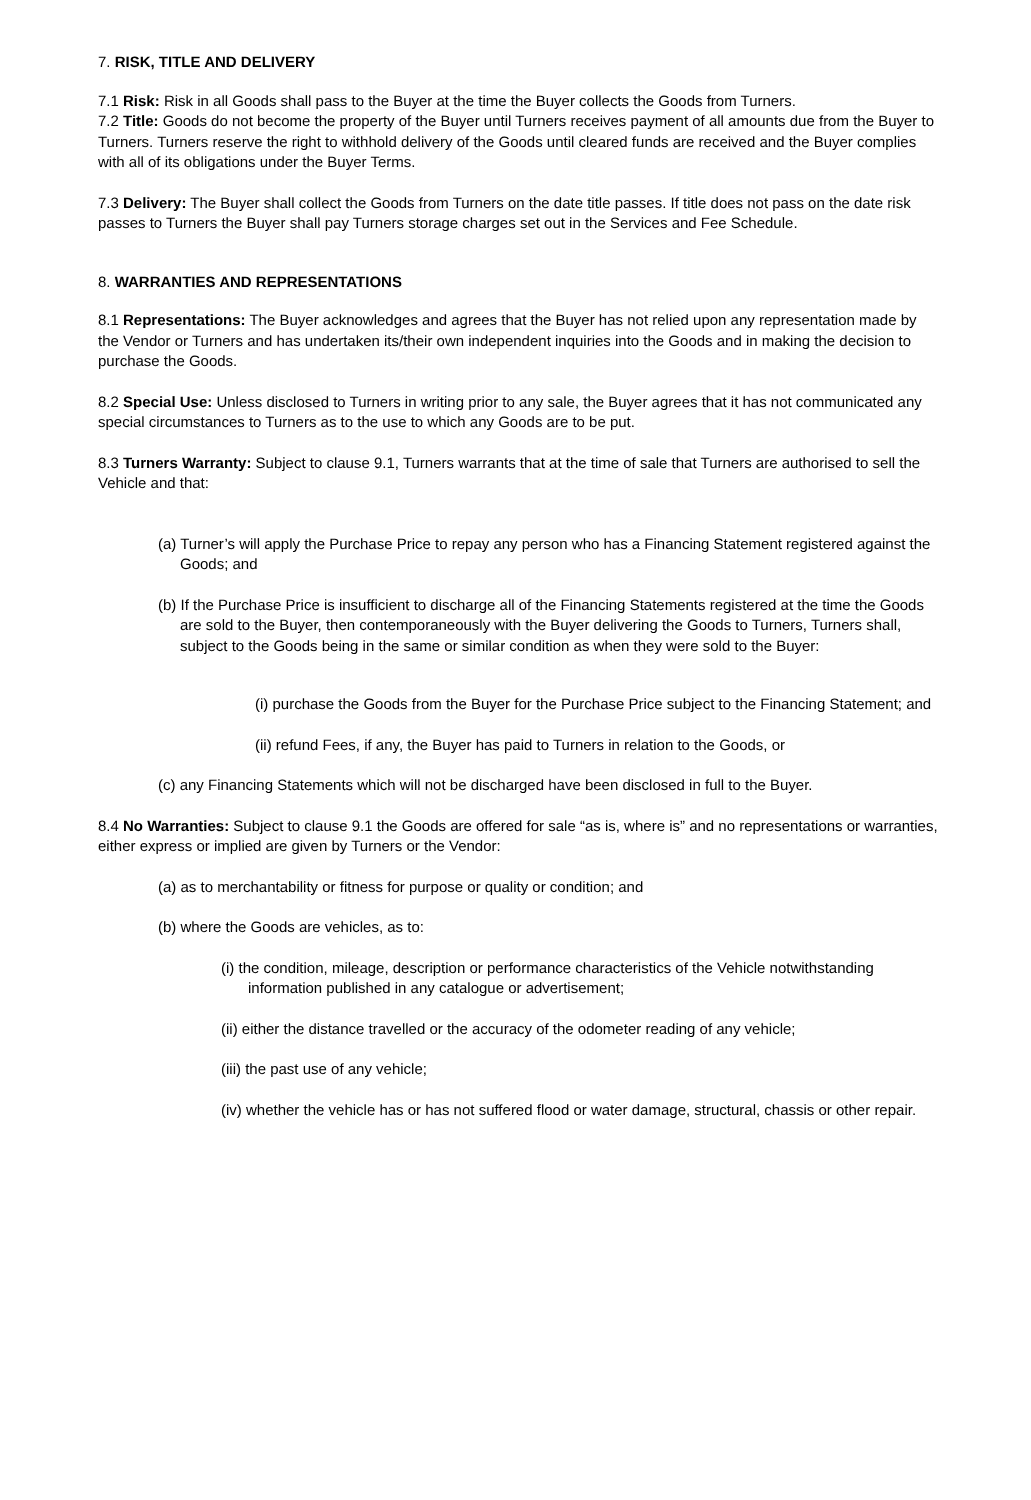7. RISK, TITLE AND DELIVERY
7.1 Risk: Risk in all Goods shall pass to the Buyer at the time the Buyer collects the Goods from Turners.
7.2 Title: Goods do not become the property of the Buyer until Turners receives payment of all amounts due from the Buyer to Turners. Turners reserve the right to withhold delivery of the Goods until cleared funds are received and the Buyer complies with all of its obligations under the Buyer Terms.
7.3 Delivery: The Buyer shall collect the Goods from Turners on the date title passes. If title does not pass on the date risk passes to Turners the Buyer shall pay Turners storage charges set out in the Services and Fee Schedule.
8. WARRANTIES AND REPRESENTATIONS
8.1 Representations: The Buyer acknowledges and agrees that the Buyer has not relied upon any representation made by the Vendor or Turners and has undertaken its/their own independent inquiries into the Goods and in making the decision to purchase the Goods.
8.2 Special Use: Unless disclosed to Turners in writing prior to any sale, the Buyer agrees that it has not communicated any special circumstances to Turners as to the use to which any Goods are to be put.
8.3 Turners Warranty: Subject to clause 9.1, Turners warrants that at the time of sale that Turners are authorised to sell the Vehicle and that:
(a) Turner’s will apply the Purchase Price to repay any person who has a Financing Statement registered against the Goods; and
(b) If the Purchase Price is insufficient to discharge all of the Financing Statements registered at the time the Goods are sold to the Buyer, then contemporaneously with the Buyer delivering the Goods to Turners, Turners shall, subject to the Goods being in the same or similar condition as when they were sold to the Buyer:
(i) purchase the Goods from the Buyer for the Purchase Price subject to the Financing Statement; and
(ii) refund Fees, if any, the Buyer has paid to Turners in relation to the Goods, or
(c) any Financing Statements which will not be discharged have been disclosed in full to the Buyer.
8.4 No Warranties: Subject to clause 9.1 the Goods are offered for sale “as is, where is” and no representations or warranties, either express or implied are given by Turners or the Vendor:
(a) as to merchantability or fitness for purpose or quality or condition; and
(b) where the Goods are vehicles, as to:
(i) the condition, mileage, description or performance characteristics of the Vehicle notwithstanding information published in any catalogue or advertisement;
(ii) either the distance travelled or the accuracy of the odometer reading of any vehicle;
(iii) the past use of any vehicle;
(iv) whether the vehicle has or has not suffered flood or water damage, structural, chassis or other repair.